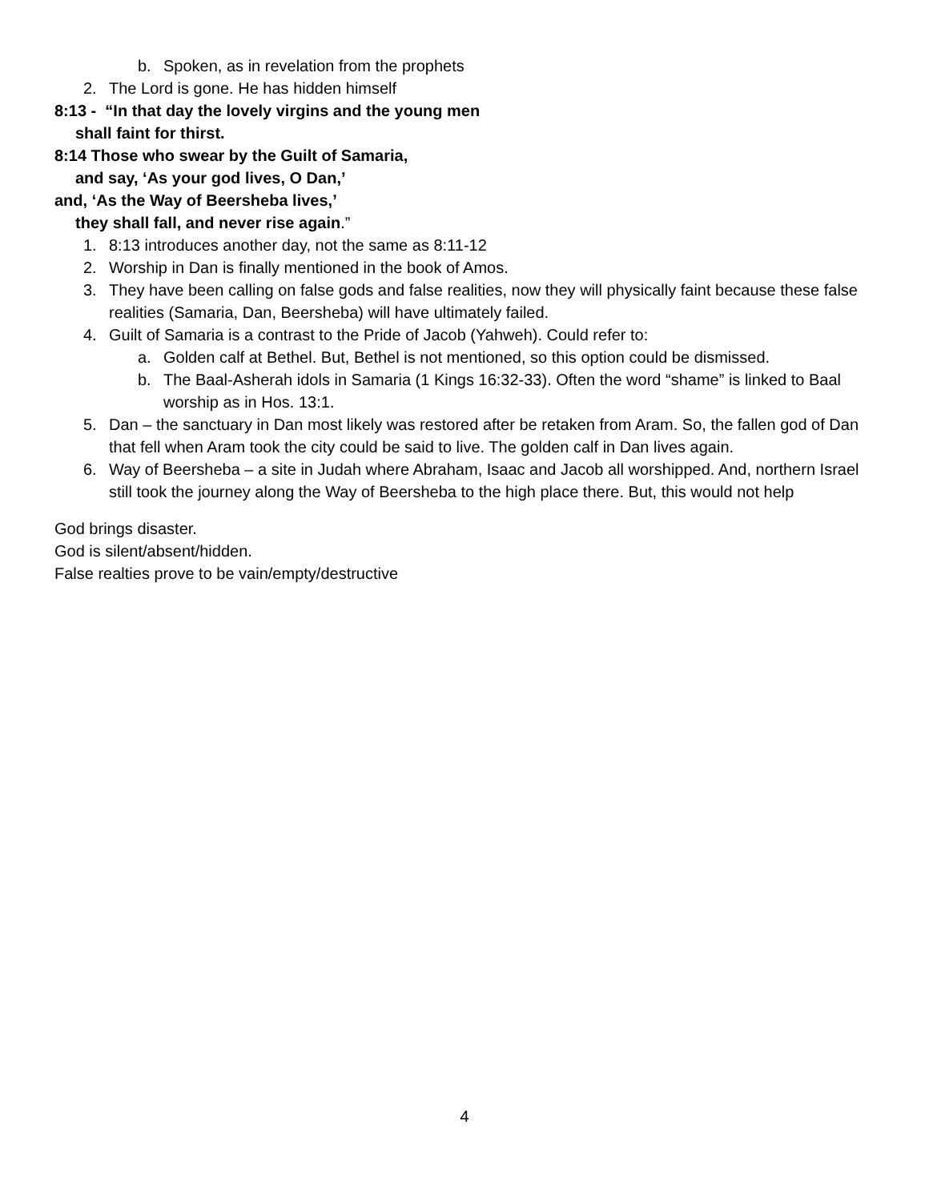b. Spoken, as in revelation from the prophets
2. The Lord is gone. He has hidden himself
8:13 - “In that day the lovely virgins and the young men
shall faint for thirst.
8:14 Those who swear by the Guilt of Samaria,
and say, ‘As your god lives, O Dan,’
and, ‘As the Way of Beersheba lives,’
they shall fall, and never rise again.”
1. 8:13 introduces another day, not the same as 8:11-12
2. Worship in Dan is finally mentioned in the book of Amos.
3. They have been calling on false gods and false realities, now they will physically faint because these false realities (Samaria, Dan, Beersheba) will have ultimately failed.
4. Guilt of Samaria is a contrast to the Pride of Jacob (Yahweh). Could refer to:
a. Golden calf at Bethel. But, Bethel is not mentioned, so this option could be dismissed.
b. The Baal-Asherah idols in Samaria (1 Kings 16:32-33). Often the word “shame” is linked to Baal worship as in Hos. 13:1.
5. Dan – the sanctuary in Dan most likely was restored after be retaken from Aram. So, the fallen god of Dan that fell when Aram took the city could be said to live. The golden calf in Dan lives again.
6. Way of Beersheba – a site in Judah where Abraham, Isaac and Jacob all worshipped. And, northern Israel still took the journey along the Way of Beersheba to the high place there. But, this would not help
God brings disaster.
God is silent/absent/hidden.
False realties prove to be vain/empty/destructive
4